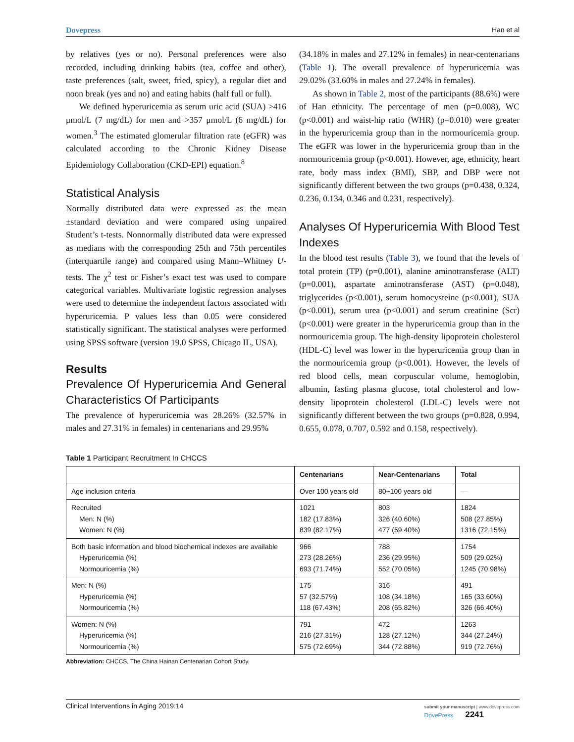Dovepress Han et al
by relatives (yes or no). Personal preferences were also recorded, including drinking habits (tea, coffee and other), taste preferences (salt, sweet, fried, spicy), a regular diet and noon break (yes and no) and eating habits (half full or full).
We defined hyperuricemia as serum uric acid (SUA) >416 μmol/L (7 mg/dL) for men and >357 μmol/L (6 mg/dL) for women.<sup>3</sup> The estimated glomerular filtration rate (eGFR) was calculated according to the Chronic Kidney Disease Epidemiology Collaboration (CKD-EPI) equation.<sup>8</sup>
Statistical Analysis
Normally distributed data were expressed as the mean ±standard deviation and were compared using unpaired Student’s t-tests. Nonnormally distributed data were expressed as medians with the corresponding 25th and 75th percentiles (interquartile range) and compared using Mann–Whitney U-tests. The χ<sup>2</sup> test or Fisher’s exact test was used to compare categorical variables. Multivariate logistic regression analyses were used to determine the independent factors associated with hyperuricemia. P values less than 0.05 were considered statistically significant. The statistical analyses were performed using SPSS software (version 19.0 SPSS, Chicago IL, USA).
Results
Prevalence Of Hyperuricemia And General Characteristics Of Participants
The prevalence of hyperuricemia was 28.26% (32.57% in males and 27.31% in females) in centenarians and 29.95%
(34.18% in males and 27.12% in females) in near-centenarians (Table 1). The overall prevalence of hyperuricemia was 29.02% (33.60% in males and 27.24% in females).
As shown in Table 2, most of the participants (88.6%) were of Han ethnicity. The percentage of men (p=0.008), WC (p<0.001) and waist-hip ratio (WHR) (p=0.010) were greater in the hyperuricemia group than in the normouricemia group. The eGFR was lower in the hyperuricemia group than in the normouricemia group (p<0.001). However, age, ethnicity, heart rate, body mass index (BMI), SBP, and DBP were not significantly different between the two groups (p=0.438, 0.324, 0.236, 0.134, 0.346 and 0.231, respectively).
Analyses Of Hyperuricemia With Blood Test Indexes
In the blood test results (Table 3), we found that the levels of total protein (TP) (p=0.001), alanine aminotransferase (ALT) (p=0.001), aspartate aminotransferase (AST) (p=0.048), triglycerides (p<0.001), serum homocysteine (p<0.001), SUA (p<0.001), serum urea (p<0.001) and serum creatinine (Scr) (p<0.001) were greater in the hyperuricemia group than in the normouricemia group. The high-density lipoprotein cholesterol (HDL-C) level was lower in the hyperuricemia group than in the normouricemia group (p<0.001). However, the levels of red blood cells, mean corpuscular volume, hemoglobin, albumin, fasting plasma glucose, total cholesterol and low-density lipoprotein cholesterol (LDL-C) levels were not significantly different between the two groups (p=0.828, 0.994, 0.655, 0.078, 0.707, 0.592 and 0.158, respectively).
Table 1 Participant Recruitment In CHCCS
| | Centenarians | Near-Centenarians | Total |
| --- | --- | --- | --- |
| Age inclusion criteria | Over 100 years old | 80~100 years old | — |
| Recruited Men: N (%) Women: N (%) | 1021 182 (17.83%) 839 (82.17%) | 803 326 (40.60%) 477 (59.40%) | 1824 508 (27.85%) 1316 (72.15%) |
| Both basic information and blood biochemical indexes are available Hyperuricemia (%) Normouricemia (%) | 966 273 (28.26%) 693 (71.74%) | 788 236 (29.95%) 552 (70.05%) | 1754 509 (29.02%) 1245 (70.98%) |
| Men: N (%) Hyperuricemia (%) Normouricemia (%) | 175 57 (32.57%) 118 (67.43%) | 316 108 (34.18%) 208 (65.82%) | 491 165 (33.60%) 326 (66.40%) |
| Women: N (%) Hyperuricemia (%) Normouricemia (%) | 791 216 (27.31%) 575 (72.69%) | 472 128 (27.12%) 344 (72.88%) | 1263 344 (27.24%) 919 (72.76%) |
Abbreviation: CHCCS, The China Hainan Centenarian Cohort Study.
Clinical Interventions in Aging 2019:14 submit your manuscript | www.dovepress.com
DovePress 2241